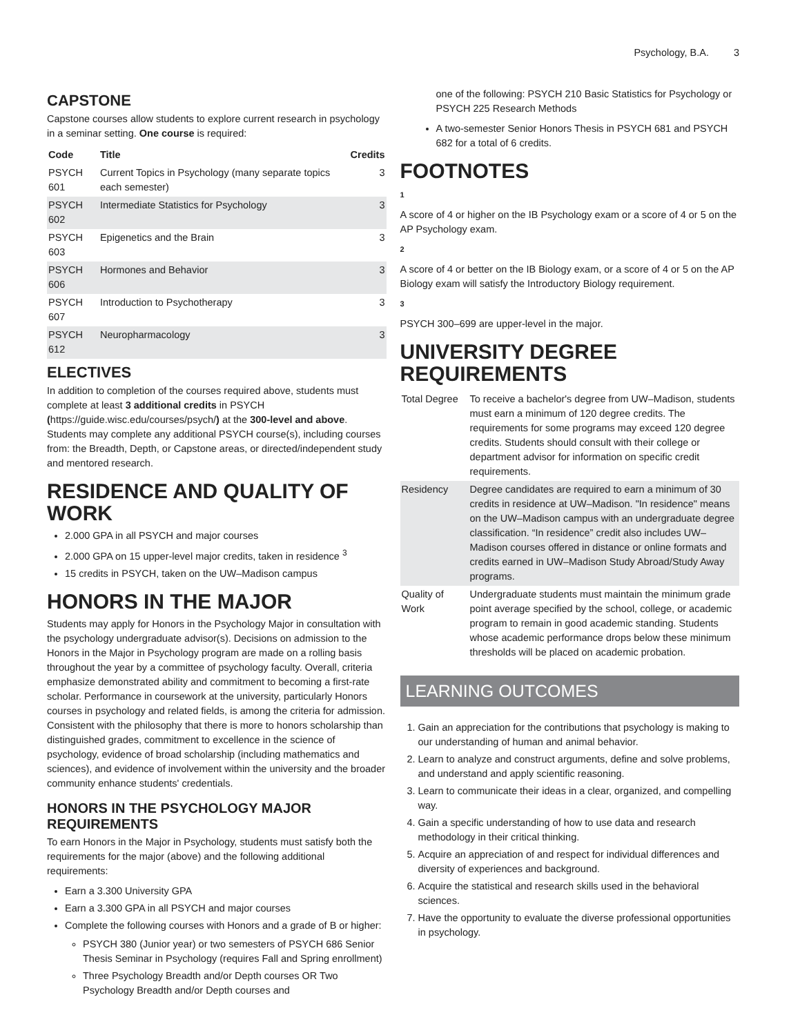Psychology, B.A. 3
CAPSTONE
Capstone courses allow students to explore current research in psychology in a seminar setting. One course is required:
| Code | Title | Credits |
| --- | --- | --- |
| PSYCH 601 | Current Topics in Psychology (many separate topics each semester) | 3 |
| PSYCH 602 | Intermediate Statistics for Psychology | 3 |
| PSYCH 603 | Epigenetics and the Brain | 3 |
| PSYCH 606 | Hormones and Behavior | 3 |
| PSYCH 607 | Introduction to Psychotherapy | 3 |
| PSYCH 612 | Neuropharmacology | 3 |
ELECTIVES
In addition to completion of the courses required above, students must complete at least 3 additional credits in PSYCH (https://guide.wisc.edu/courses/psych/) at the 300-level and above. Students may complete any additional PSYCH course(s), including courses from: the Breadth, Depth, or Capstone areas, or directed/independent study and mentored research.
RESIDENCE AND QUALITY OF WORK
2.000 GPA in all PSYCH and major courses
2.000 GPA on 15 upper-level major credits, taken in residence <sup>3</sup>
15 credits in PSYCH, taken on the UW–Madison campus
HONORS IN THE MAJOR
Students may apply for Honors in the Psychology Major in consultation with the psychology undergraduate advisor(s). Decisions on admission to the Honors in the Major in Psychology program are made on a rolling basis throughout the year by a committee of psychology faculty. Overall, criteria emphasize demonstrated ability and commitment to becoming a first-rate scholar. Performance in coursework at the university, particularly Honors courses in psychology and related fields, is among the criteria for admission. Consistent with the philosophy that there is more to honors scholarship than distinguished grades, commitment to excellence in the science of psychology, evidence of broad scholarship (including mathematics and sciences), and evidence of involvement within the university and the broader community enhance students' credentials.
HONORS IN THE PSYCHOLOGY MAJOR REQUIREMENTS
To earn Honors in the Major in Psychology, students must satisfy both the requirements for the major (above) and the following additional requirements:
Earn a 3.300 University GPA
Earn a 3.300 GPA in all PSYCH and major courses
Complete the following courses with Honors and a grade of B or higher:
PSYCH 380 (Junior year) or two semesters of PSYCH 686 Senior Thesis Seminar in Psychology (requires Fall and Spring enrollment)
Three Psychology Breadth and/or Depth courses OR Two Psychology Breadth and/or Depth courses and
one of the following: PSYCH 210 Basic Statistics for Psychology or PSYCH 225 Research Methods
A two-semester Senior Honors Thesis in PSYCH 681 and PSYCH 682 for a total of 6 credits.
FOOTNOTES
1
A score of 4 or higher on the IB Psychology exam or a score of 4 or 5 on the AP Psychology exam.
2
A score of 4 or better on the IB Biology exam, or a score of 4 or 5 on the AP Biology exam will satisfy the Introductory Biology requirement.
3
PSYCH 300–699 are upper-level in the major.
UNIVERSITY DEGREE REQUIREMENTS
| Total Degree | To receive a bachelor's degree from UW–Madison, students must earn a minimum of 120 degree credits. The requirements for some programs may exceed 120 degree credits. Students should consult with their college or department advisor for information on specific credit requirements. |
| Residency | Degree candidates are required to earn a minimum of 30 credits in residence at UW–Madison. "In residence" means on the UW–Madison campus with an undergraduate degree classification. “In residence” credit also includes UW–Madison courses offered in distance or online formats and credits earned in UW–Madison Study Abroad/Study Away programs. |
| Quality of Work | Undergraduate students must maintain the minimum grade point average specified by the school, college, or academic program to remain in good academic standing. Students whose academic performance drops below these minimum thresholds will be placed on academic probation. |
LEARNING OUTCOMES
1. Gain an appreciation for the contributions that psychology is making to our understanding of human and animal behavior.
2. Learn to analyze and construct arguments, define and solve problems, and understand and apply scientific reasoning.
3. Learn to communicate their ideas in a clear, organized, and compelling way.
4. Gain a specific understanding of how to use data and research methodology in their critical thinking.
5. Acquire an appreciation of and respect for individual differences and diversity of experiences and background.
6. Acquire the statistical and research skills used in the behavioral sciences.
7. Have the opportunity to evaluate the diverse professional opportunities in psychology.